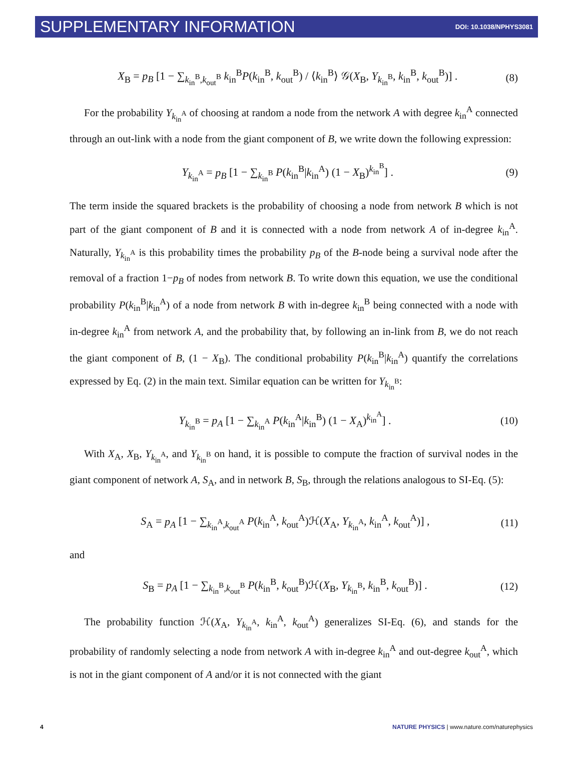SUPPLEMENTARY INFORMATION DOI: 10.1038/NPHYS3081
X<sub>B</sub> = p<sub>B</sub> [1 − ∑<sub>k<sub>in</sub><sup>B</sup>,k<sub>out</sub><sup>B</sup></sub> k<sub>in</sub><sup>B</sup>P(k<sub>in</sub><sup>B</sup>, k<sub>out</sub><sup>B</sup>) / ⟨k<sub>in</sub><sup>B</sup>⟩ 𝒢(X<sub>B</sub>, Y<sub>k<sub>in</sub><sup>B</sup></sub>, k<sub>in</sub><sup>B</sup>, k<sub>out</sub><sup>B</sup>)] . (8)
For the probability Y<sub>k<sub>in</sub><sup>A</sup></sub> of choosing at random a node from the network A with degree k<sub>in</sub><sup>A</sup> connected through an out-link with a node from the giant component of B, we write down the following expression:
Y<sub>k<sub>in</sub><sup>A</sup></sub> = p<sub>B</sub> [1 − ∑<sub>k<sub>in</sub><sup>B</sup></sub> P(k<sub>in</sub><sup>B</sup>|k<sub>in</sub><sup>A</sup>) (1 − X<sub>B</sub>)<sup>k<sub>in</sub><sup>B</sup></sup>] . (9)
The term inside the squared brackets is the probability of choosing a node from network B which is not part of the giant component of B and it is connected with a node from network A of in-degree k<sub>in</sub><sup>A</sup>. Naturally, Y<sub>k<sub>in</sub><sup>A</sup></sub> is this probability times the probability p<sub>B</sub> of the B-node being a survival node after the removal of a fraction 1−p<sub>B</sub> of nodes from network B. To write down this equation, we use the conditional probability P(k<sub>in</sub><sup>B</sup>|k<sub>in</sub><sup>A</sup>) of a node from network B with in-degree k<sub>in</sub><sup>B</sup> being connected with a node with in-degree k<sub>in</sub><sup>A</sup> from network A, and the probability that, by following an in-link from B, we do not reach the giant component of B, (1 − X<sub>B</sub>). The conditional probability P(k<sub>in</sub><sup>B</sup>|k<sub>in</sub><sup>A</sup>) quantify the correlations expressed by Eq. (2) in the main text. Similar equation can be written for Y<sub>k<sub>in</sub><sup>B</sup></sub>:
Y<sub>k<sub>in</sub><sup>B</sup></sub> = p<sub>A</sub> [1 − ∑<sub>k<sub>in</sub><sup>A</sup></sub> P(k<sub>in</sub><sup>A</sup>|k<sub>in</sub><sup>B</sup>) (1 − X<sub>A</sub>)<sup>k<sub>in</sub><sup>A</sup></sup>] . (10)
With X<sub>A</sub>, X<sub>B</sub>, Y<sub>k<sub>in</sub><sup>A</sup></sub>, and Y<sub>k<sub>in</sub><sup>B</sup></sub> on hand, it is possible to compute the fraction of survival nodes in the giant component of network A, S<sub>A</sub>, and in network B, S<sub>B</sub>, through the relations analogous to SI-Eq. (5):
S<sub>A</sub> = p<sub>A</sub> [1 − ∑<sub>k<sub>in</sub><sup>A</sup>,k<sub>out</sub><sup>A</sup></sub> P(k<sub>in</sub><sup>A</sup>, k<sub>out</sub><sup>A</sup>)ℋ(X<sub>A</sub>, Y<sub>k<sub>in</sub><sup>A</sup></sub>, k<sub>in</sub><sup>A</sup>, k<sub>out</sub><sup>A</sup>)] , (11)
and
S<sub>B</sub> = p<sub>A</sub> [1 − ∑<sub>k<sub>in</sub><sup>B</sup>,k<sub>out</sub><sup>B</sup></sub> P(k<sub>in</sub><sup>B</sup>, k<sub>out</sub><sup>B</sup>)ℋ(X<sub>B</sub>, Y<sub>k<sub>in</sub><sup>B</sup></sub>, k<sub>in</sub><sup>B</sup>, k<sub>out</sub><sup>B</sup>)] . (12)
The probability function ℋ(X<sub>A</sub>, Y<sub>k<sub>in</sub><sup>A</sup></sub>, k<sub>in</sub><sup>A</sup>, k<sub>out</sub><sup>A</sup>) generalizes SI-Eq. (6), and stands for the probability of randomly selecting a node from network A with in-degree k<sub>in</sub><sup>A</sup> and out-degree k<sub>out</sub><sup>A</sup>, which is not in the giant component of A and/or it is not connected with the giant
4 NATURE PHYSICS | www.nature.com/naturephysics